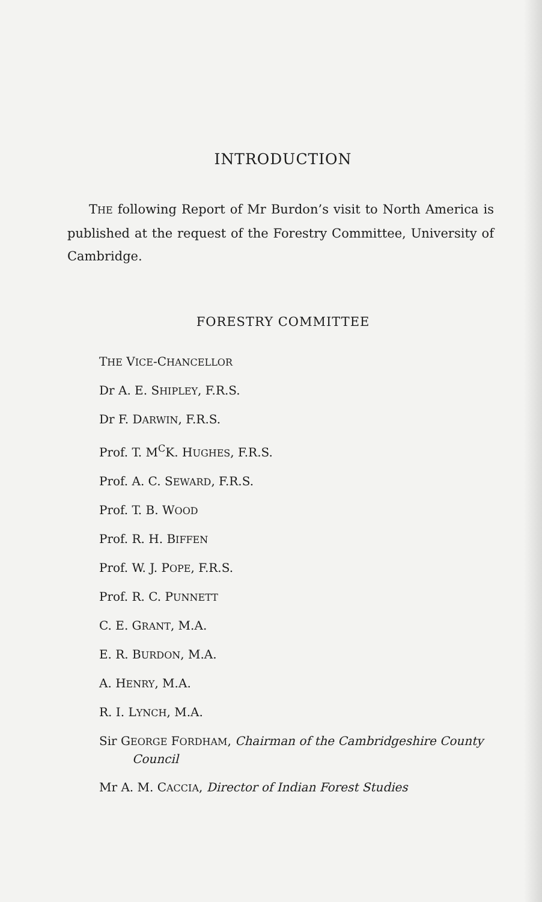INTRODUCTION
THE following Report of Mr Burdon’s visit to North America is published at the request of the Forestry Committee, University of Cambridge.
FORESTRY COMMITTEE
THE VICE-CHANCELLOR
Dr A. E. SHIPLEY, F.R.S.
Dr F. DARWIN, F.R.S.
Prof. T. M<sup>C</sup>K. HUGHES, F.R.S.
Prof. A. C. SEWARD, F.R.S.
Prof. T. B. WOOD
Prof. R. H. BIFFEN
Prof. W. J. POPE, F.R.S.
Prof. R. C. PUNNETT
C. E. GRANT, M.A.
E. R. BURDON, M.A.
A. HENRY, M.A.
R. I. LYNCH, M.A.
Sir GEORGE FORDHAM, Chairman of the Cambridgeshire County Council
Mr A. M. CACCIA, Director of Indian Forest Studies